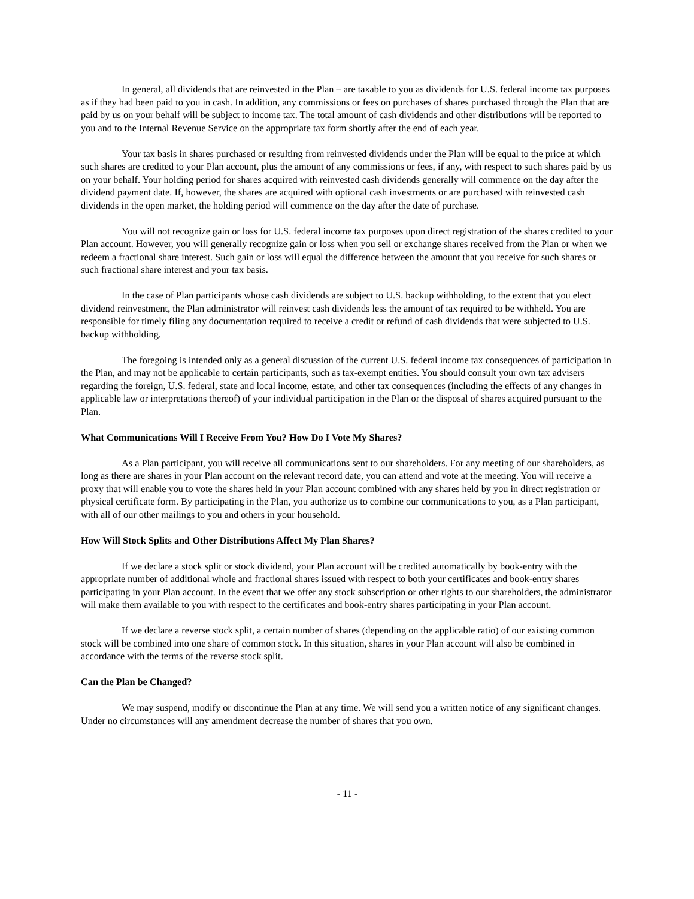In general, all dividends that are reinvested in the Plan – are taxable to you as dividends for U.S. federal income tax purposes as if they had been paid to you in cash. In addition, any commissions or fees on purchases of shares purchased through the Plan that are paid by us on your behalf will be subject to income tax. The total amount of cash dividends and other distributions will be reported to you and to the Internal Revenue Service on the appropriate tax form shortly after the end of each year.
Your tax basis in shares purchased or resulting from reinvested dividends under the Plan will be equal to the price at which such shares are credited to your Plan account, plus the amount of any commissions or fees, if any, with respect to such shares paid by us on your behalf. Your holding period for shares acquired with reinvested cash dividends generally will commence on the day after the dividend payment date. If, however, the shares are acquired with optional cash investments or are purchased with reinvested cash dividends in the open market, the holding period will commence on the day after the date of purchase.
You will not recognize gain or loss for U.S. federal income tax purposes upon direct registration of the shares credited to your Plan account. However, you will generally recognize gain or loss when you sell or exchange shares received from the Plan or when we redeem a fractional share interest. Such gain or loss will equal the difference between the amount that you receive for such shares or such fractional share interest and your tax basis.
In the case of Plan participants whose cash dividends are subject to U.S. backup withholding, to the extent that you elect dividend reinvestment, the Plan administrator will reinvest cash dividends less the amount of tax required to be withheld. You are responsible for timely filing any documentation required to receive a credit or refund of cash dividends that were subjected to U.S. backup withholding.
The foregoing is intended only as a general discussion of the current U.S. federal income tax consequences of participation in the Plan, and may not be applicable to certain participants, such as tax-exempt entities. You should consult your own tax advisers regarding the foreign, U.S. federal, state and local income, estate, and other tax consequences (including the effects of any changes in applicable law or interpretations thereof) of your individual participation in the Plan or the disposal of shares acquired pursuant to the Plan.
What Communications Will I Receive From You? How Do I Vote My Shares?
As a Plan participant, you will receive all communications sent to our shareholders. For any meeting of our shareholders, as long as there are shares in your Plan account on the relevant record date, you can attend and vote at the meeting. You will receive a proxy that will enable you to vote the shares held in your Plan account combined with any shares held by you in direct registration or physical certificate form. By participating in the Plan, you authorize us to combine our communications to you, as a Plan participant, with all of our other mailings to you and others in your household.
How Will Stock Splits and Other Distributions Affect My Plan Shares?
If we declare a stock split or stock dividend, your Plan account will be credited automatically by book-entry with the appropriate number of additional whole and fractional shares issued with respect to both your certificates and book-entry shares participating in your Plan account. In the event that we offer any stock subscription or other rights to our shareholders, the administrator will make them available to you with respect to the certificates and book-entry shares participating in your Plan account.
If we declare a reverse stock split, a certain number of shares (depending on the applicable ratio) of our existing common stock will be combined into one share of common stock. In this situation, shares in your Plan account will also be combined in accordance with the terms of the reverse stock split.
Can the Plan be Changed?
We may suspend, modify or discontinue the Plan at any time. We will send you a written notice of any significant changes. Under no circumstances will any amendment decrease the number of shares that you own.
- 11 -